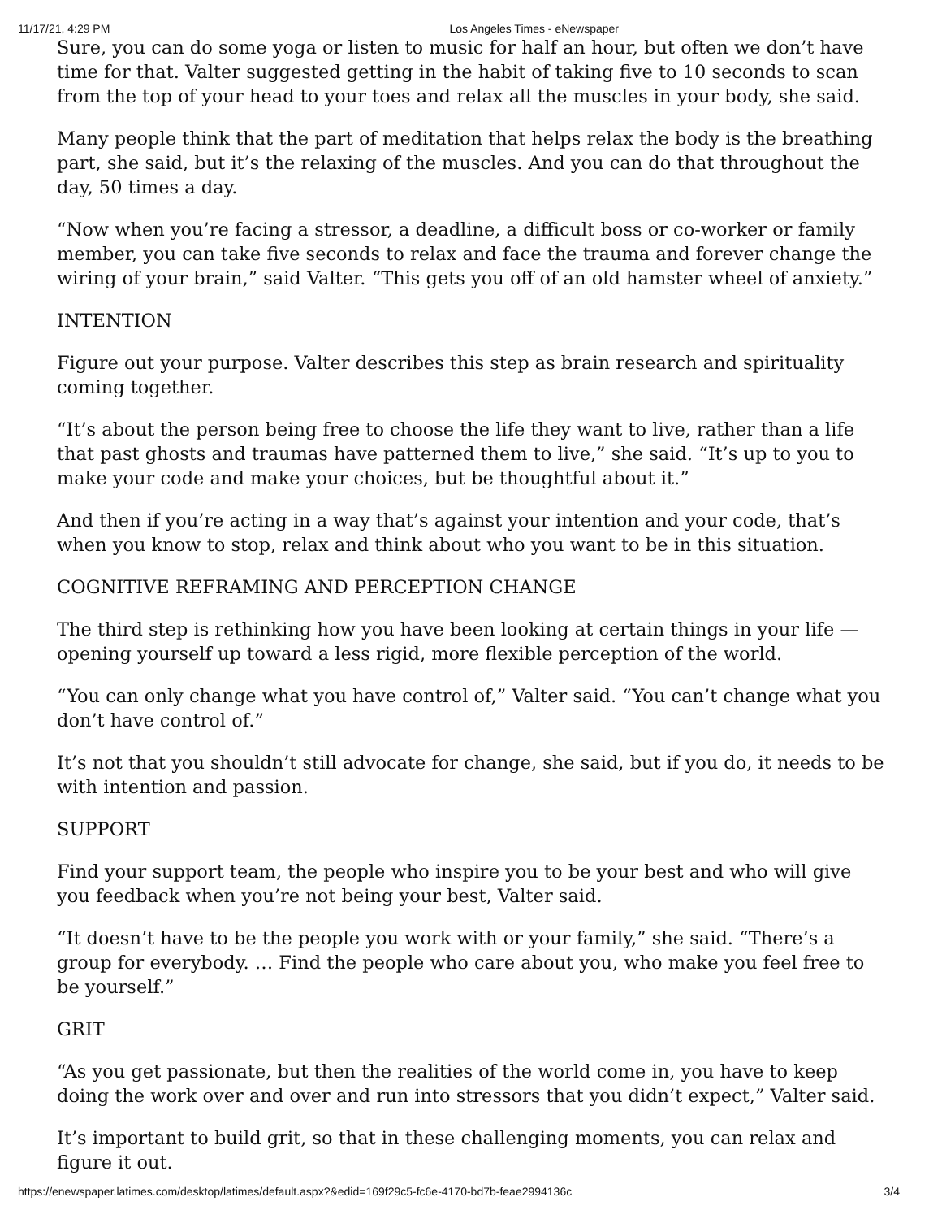11/17/21, 4:29 PM Los Angeles Times - eNewspaper
Sure, you can do some yoga or listen to music for half an hour, but often we don’t have time for that. Valter suggested getting in the habit of taking five to 10 seconds to scan from the top of your head to your toes and relax all the muscles in your body, she said.
Many people think that the part of meditation that helps relax the body is the breathing part, she said, but it’s the relaxing of the muscles. And you can do that throughout the day, 50 times a day.
“Now when you’re facing a stressor, a deadline, a difficult boss or co-worker or family member, you can take five seconds to relax and face the trauma and forever change the wiring of your brain,” said Valter. “This gets you off of an old hamster wheel of anxiety.”
INTENTION
Figure out your purpose. Valter describes this step as brain research and spirituality coming together.
“It’s about the person being free to choose the life they want to live, rather than a life that past ghosts and traumas have patterned them to live,” she said. “It’s up to you to make your code and make your choices, but be thoughtful about it.”
And then if you’re acting in a way that’s against your intention and your code, that’s when you know to stop, relax and think about who you want to be in this situation.
COGNITIVE REFRAMING AND PERCEPTION CHANGE
The third step is rethinking how you have been looking at certain things in your life — opening yourself up toward a less rigid, more flexible perception of the world.
“You can only change what you have control of,” Valter said. “You can’t change what you don’t have control of.”
It’s not that you shouldn’t still advocate for change, she said, but if you do, it needs to be with intention and passion.
SUPPORT
Find your support team, the people who inspire you to be your best and who will give you feedback when you’re not being your best, Valter said.
“It doesn’t have to be the people you work with or your family,” she said. “There’s a group for everybody. … Find the people who care about you, who make you feel free to be yourself.”
GRIT
“As you get passionate, but then the realities of the world come in, you have to keep doing the work over and over and run into stressors that you didn’t expect,” Valter said.
It’s important to build grit, so that in these challenging moments, you can relax and figure it out.
https://enewspaper.latimes.com/desktop/latimes/default.aspx?&edid=169f29c5-fc6e-4170-bd7b-feae2994136c 3/4